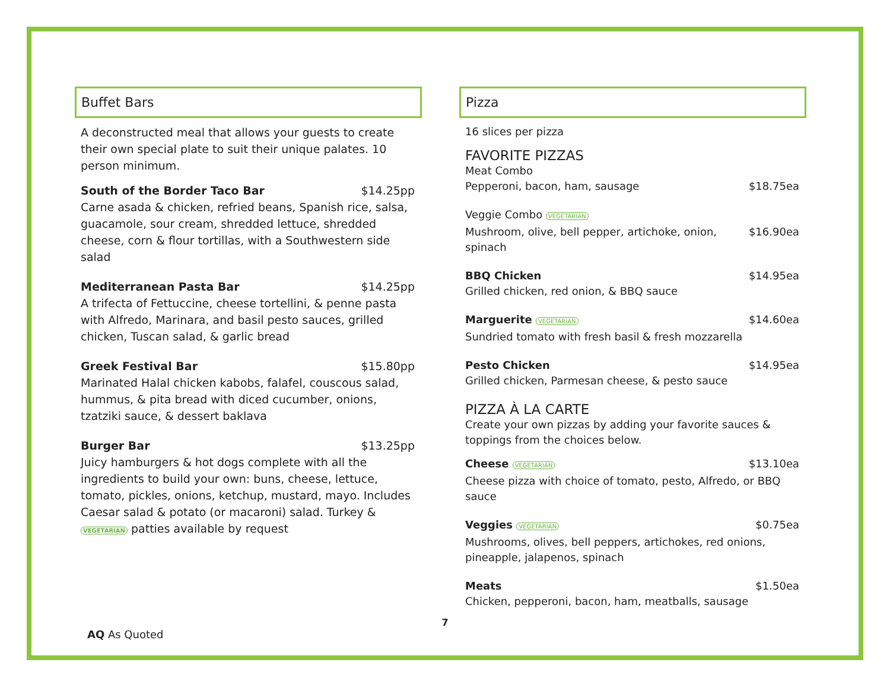Buffet Bars
A deconstructed meal that allows your guests to create their own special plate to suit their unique palates. 10 person minimum.
South of the Border Taco Bar $14.25pp
Carne asada & chicken, refried beans, Spanish rice, salsa, guacamole, sour cream, shredded lettuce, shredded cheese, corn & flour tortillas, with a Southwestern side salad
Mediterranean Pasta Bar $14.25pp
A trifecta of Fettuccine, cheese tortellini, & penne pasta with Alfredo, Marinara, and basil pesto sauces, grilled chicken, Tuscan salad, & garlic bread
Greek Festival Bar $15.80pp
Marinated Halal chicken kabobs, falafel, couscous salad, hummus, & pita bread with diced cucumber, onions, tzatziki sauce, & dessert baklava
Burger Bar $13.25pp
Juicy hamburgers & hot dogs complete with all the ingredients to build your own: buns, cheese, lettuce, tomato, pickles, onions, ketchup, mustard, mayo. Includes Caesar salad & potato (or macaroni) salad. Turkey & VEGETARIAN patties available by request
Pizza
16 slices per pizza
FAVORITE PIZZAS
Meat Combo
Pepperoni, bacon, ham, sausage $18.75ea
Veggie Combo VEGETARIAN
Mushroom, olive, bell pepper, artichoke, onion, spinach $16.90ea
BBQ Chicken $14.95ea
Grilled chicken, red onion, & BBQ sauce
Marguerite VEGETARIAN $14.60ea
Sundried tomato with fresh basil & fresh mozzarella
Pesto Chicken $14.95ea
Grilled chicken, Parmesan cheese, & pesto sauce
PIZZA À LA CARTE
Create your own pizzas by adding your favorite sauces & toppings from the choices below.
Cheese VEGETARIAN $13.10ea
Cheese pizza with choice of tomato, pesto, Alfredo, or BBQ sauce
Veggies VEGETARIAN $0.75ea
Mushrooms, olives, bell peppers, artichokes, red onions, pineapple, jalapenos, spinach
Meats $1.50ea
Chicken, pepperoni, bacon, ham, meatballs, sausage
7
AQ As Quoted